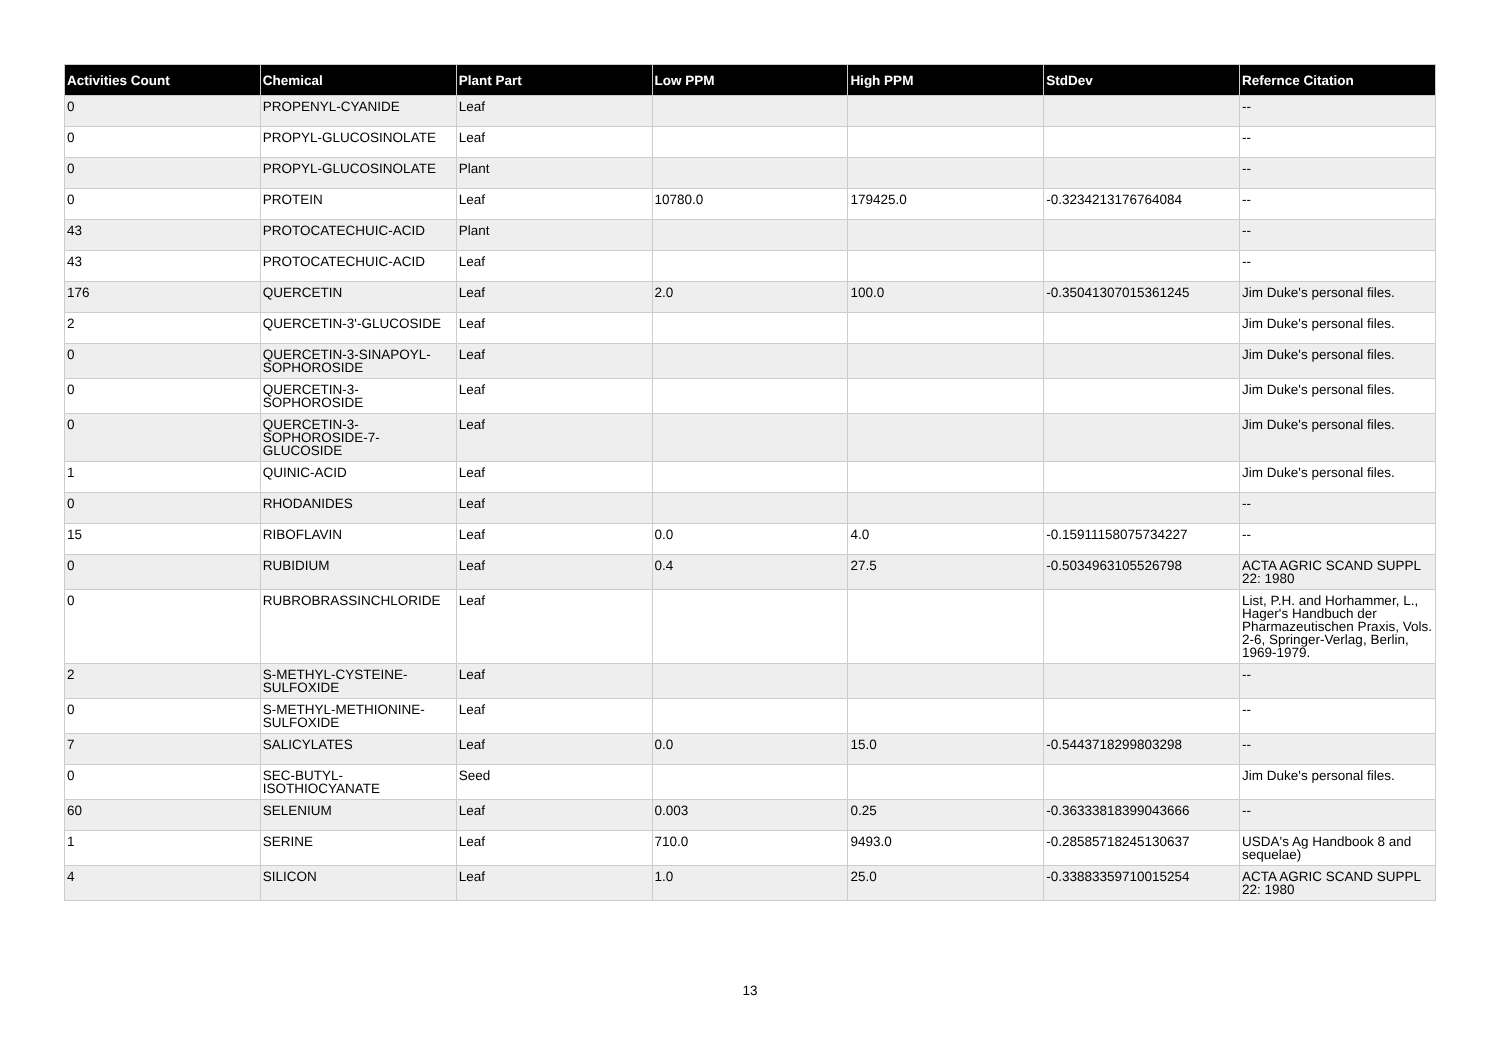| Activities Count | Chemical | Plant Part | Low PPM | High PPM | StdDev | Refernce Citation |
| --- | --- | --- | --- | --- | --- | --- |
| 0 | PROPENYL-CYANIDE | Leaf | | | | -- |
| 0 | PROPYL-GLUCOSINOLATE | Leaf | | | | -- |
| 0 | PROPYL-GLUCOSINOLATE | Plant | | | | -- |
| 0 | PROTEIN | Leaf | 10780.0 | 179425.0 | -0.3234213176764084 | -- |
| 43 | PROTOCATECHUIC-ACID | Plant | | | | -- |
| 43 | PROTOCATECHUIC-ACID | Leaf | | | | -- |
| 176 | QUERCETIN | Leaf | 2.0 | 100.0 | -0.35041307015361245 | Jim Duke's personal files. |
| 2 | QUERCETIN-3'-GLUCOSIDE | Leaf | | | | Jim Duke's personal files. |
| 0 | QUERCETIN-3-SINAPOYL-SOPHOROSIDE | Leaf | | | | Jim Duke's personal files. |
| 0 | QUERCETIN-3-SOPHOROSIDE | Leaf | | | | Jim Duke's personal files. |
| 0 | QUERCETIN-3-SOPHOROSIDE-7-GLUCOSIDE | Leaf | | | | Jim Duke's personal files. |
| 1 | QUINIC-ACID | Leaf | | | | Jim Duke's personal files. |
| 0 | RHODANIDES | Leaf | | | | -- |
| 15 | RIBOFLAVIN | Leaf | 0.0 | 4.0 | -0.15911158075734227 | -- |
| 0 | RUBIDIUM | Leaf | 0.4 | 27.5 | -0.5034963105526798 | ACTA AGRIC SCAND SUPPL 22: 1980 |
| 0 | RUBROBRASSINCHLORIDE | Leaf | | | | List, P.H. and Horhammer, L., Hager's Handbuch der Pharmazeutischen Praxis, Vols. 2-6, Springer-Verlag, Berlin, 1969-1979. |
| 2 | S-METHYL-CYSTEINE-SULFOXIDE | Leaf | | | | -- |
| 0 | S-METHYL-METHIONINE-SULFOXIDE | Leaf | | | | -- |
| 7 | SALICYLATES | Leaf | 0.0 | 15.0 | -0.5443718299803298 | -- |
| 0 | SEC-BUTYL-ISOTHIOCYANATE | Seed | | | | Jim Duke's personal files. |
| 60 | SELENIUM | Leaf | 0.003 | 0.25 | -0.36333818399043666 | -- |
| 1 | SERINE | Leaf | 710.0 | 9493.0 | -0.28585718245130637 | USDA's Ag Handbook 8 and sequelae) |
| 4 | SILICON | Leaf | 1.0 | 25.0 | -0.33883359710015254 | ACTA AGRIC SCAND SUPPL 22: 1980 |
13